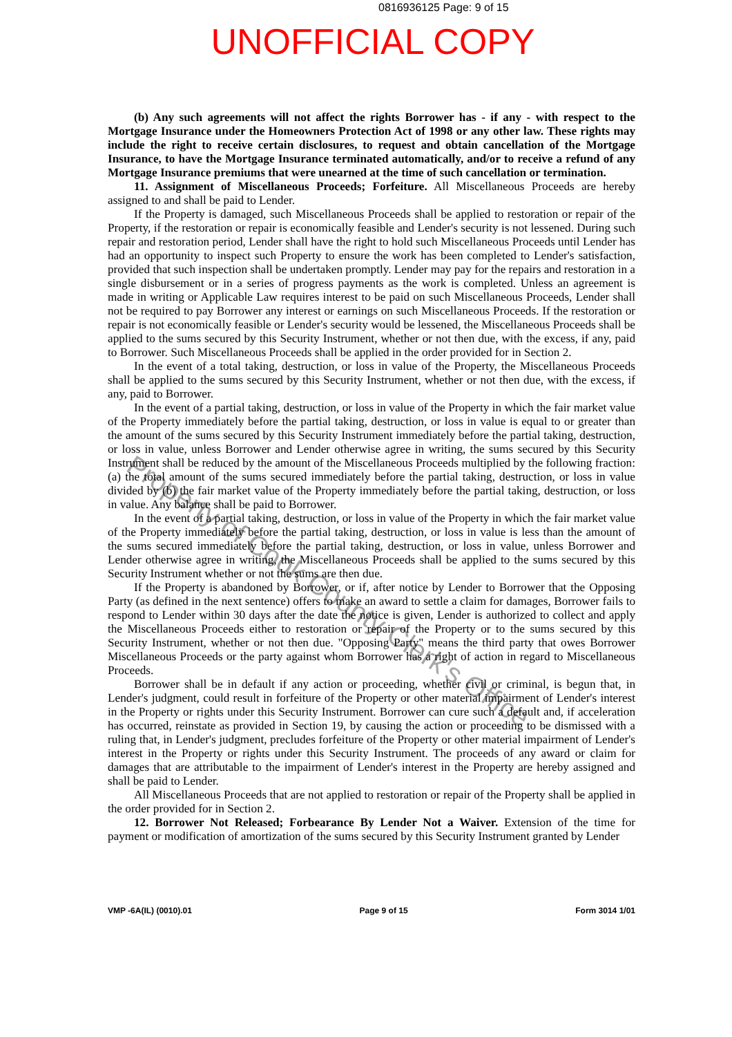0816936125 Page: 9 of 15
UNOFFICIAL COPY
(b) Any such agreements will not affect the rights Borrower has - if any - with respect to the Mortgage Insurance under the Homeowners Protection Act of 1998 or any other law. These rights may include the right to receive certain disclosures, to request and obtain cancellation of the Mortgage Insurance, to have the Mortgage Insurance terminated automatically, and/or to receive a refund of any Mortgage Insurance premiums that were unearned at the time of such cancellation or termination.
11. Assignment of Miscellaneous Proceeds; Forfeiture. All Miscellaneous Proceeds are hereby assigned to and shall be paid to Lender.
If the Property is damaged, such Miscellaneous Proceeds shall be applied to restoration or repair of the Property, if the restoration or repair is economically feasible and Lender's security is not lessened. During such repair and restoration period, Lender shall have the right to hold such Miscellaneous Proceeds until Lender has had an opportunity to inspect such Property to ensure the work has been completed to Lender's satisfaction, provided that such inspection shall be undertaken promptly. Lender may pay for the repairs and restoration in a single disbursement or in a series of progress payments as the work is completed. Unless an agreement is made in writing or Applicable Law requires interest to be paid on such Miscellaneous Proceeds, Lender shall not be required to pay Borrower any interest or earnings on such Miscellaneous Proceeds. If the restoration or repair is not economically feasible or Lender's security would be lessened, the Miscellaneous Proceeds shall be applied to the sums secured by this Security Instrument, whether or not then due, with the excess, if any, paid to Borrower. Such Miscellaneous Proceeds shall be applied in the order provided for in Section 2.
In the event of a total taking, destruction, or loss in value of the Property, the Miscellaneous Proceeds shall be applied to the sums secured by this Security Instrument, whether or not then due, with the excess, if any, paid to Borrower.
In the event of a partial taking, destruction, or loss in value of the Property in which the fair market value of the Property immediately before the partial taking, destruction, or loss in value is equal to or greater than the amount of the sums secured by this Security Instrument immediately before the partial taking, destruction, or loss in value, unless Borrower and Lender otherwise agree in writing, the sums secured by this Security Instrument shall be reduced by the amount of the Miscellaneous Proceeds multiplied by the following fraction: (a) the total amount of the sums secured immediately before the partial taking, destruction, or loss in value divided by (b) the fair market value of the Property immediately before the partial taking, destruction, or loss in value. Any balance shall be paid to Borrower.
In the event of a partial taking, destruction, or loss in value of the Property in which the fair market value of the Property immediately before the partial taking, destruction, or loss in value is less than the amount of the sums secured immediately before the partial taking, destruction, or loss in value, unless Borrower and Lender otherwise agree in writing, the Miscellaneous Proceeds shall be applied to the sums secured by this Security Instrument whether or not the sums are then due.
If the Property is abandoned by Borrower, or if, after notice by Lender to Borrower that the Opposing Party (as defined in the next sentence) offers to make an award to settle a claim for damages, Borrower fails to respond to Lender within 30 days after the date the notice is given, Lender is authorized to collect and apply the Miscellaneous Proceeds either to restoration or repair of the Property or to the sums secured by this Security Instrument, whether or not then due. "Opposing Party" means the third party that owes Borrower Miscellaneous Proceeds or the party against whom Borrower has a right of action in regard to Miscellaneous Proceeds.
Borrower shall be in default if any action or proceeding, whether civil or criminal, is begun that, in Lender's judgment, could result in forfeiture of the Property or other material impairment of Lender's interest in the Property or rights under this Security Instrument. Borrower can cure such a default and, if acceleration has occurred, reinstate as provided in Section 19, by causing the action or proceeding to be dismissed with a ruling that, in Lender's judgment, precludes forfeiture of the Property or other material impairment of Lender's interest in the Property or rights under this Security Instrument. The proceeds of any award or claim for damages that are attributable to the impairment of Lender's interest in the Property are hereby assigned and shall be paid to Lender.
All Miscellaneous Proceeds that are not applied to restoration or repair of the Property shall be applied in the order provided for in Section 2.
12. Borrower Not Released; Forbearance By Lender Not a Waiver. Extension of the time for payment or modification of amortization of the sums secured by this Security Instrument granted by Lender
Property of Cook County Clerk's Office
VMP -6A(IL) (0010).01 Page 9 of 15 Form 3014 1/01